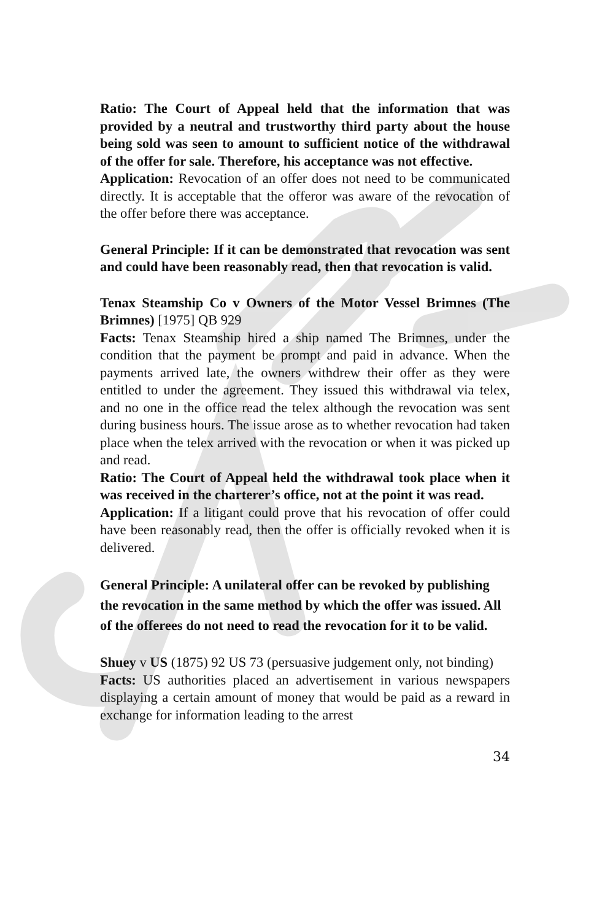Ratio: The Court of Appeal held that the information that was provided by a neutral and trustworthy third party about the house being sold was seen to amount to sufficient notice of the withdrawal of the offer for sale. Therefore, his acceptance was not effective.
Application: Revocation of an offer does not need to be communicated directly. It is acceptable that the offeror was aware of the revocation of the offer before there was acceptance.
General Principle: If it can be demonstrated that revocation was sent and could have been reasonably read, then that revocation is valid.
Tenax Steamship Co v Owners of the Motor Vessel Brimnes (The Brimnes) [1975] QB 929
Facts: Tenax Steamship hired a ship named The Brimnes, under the condition that the payment be prompt and paid in advance. When the payments arrived late, the owners withdrew their offer as they were entitled to under the agreement. They issued this withdrawal via telex, and no one in the office read the telex although the revocation was sent during business hours. The issue arose as to whether revocation had taken place when the telex arrived with the revocation or when it was picked up and read.
Ratio: The Court of Appeal held the withdrawal took place when it was received in the charterer’s office, not at the point it was read.
Application: If a litigant could prove that his revocation of offer could have been reasonably read, then the offer is officially revoked when it is delivered.
General Principle: A unilateral offer can be revoked by publishing the revocation in the same method by which the offer was issued. All of the offerees do not need to read the revocation for it to be valid.
Shuey v US (1875) 92 US 73 (persuasive judgement only, not binding)
Facts: US authorities placed an advertisement in various newspapers displaying a certain amount of money that would be paid as a reward in exchange for information leading to the arrest
34